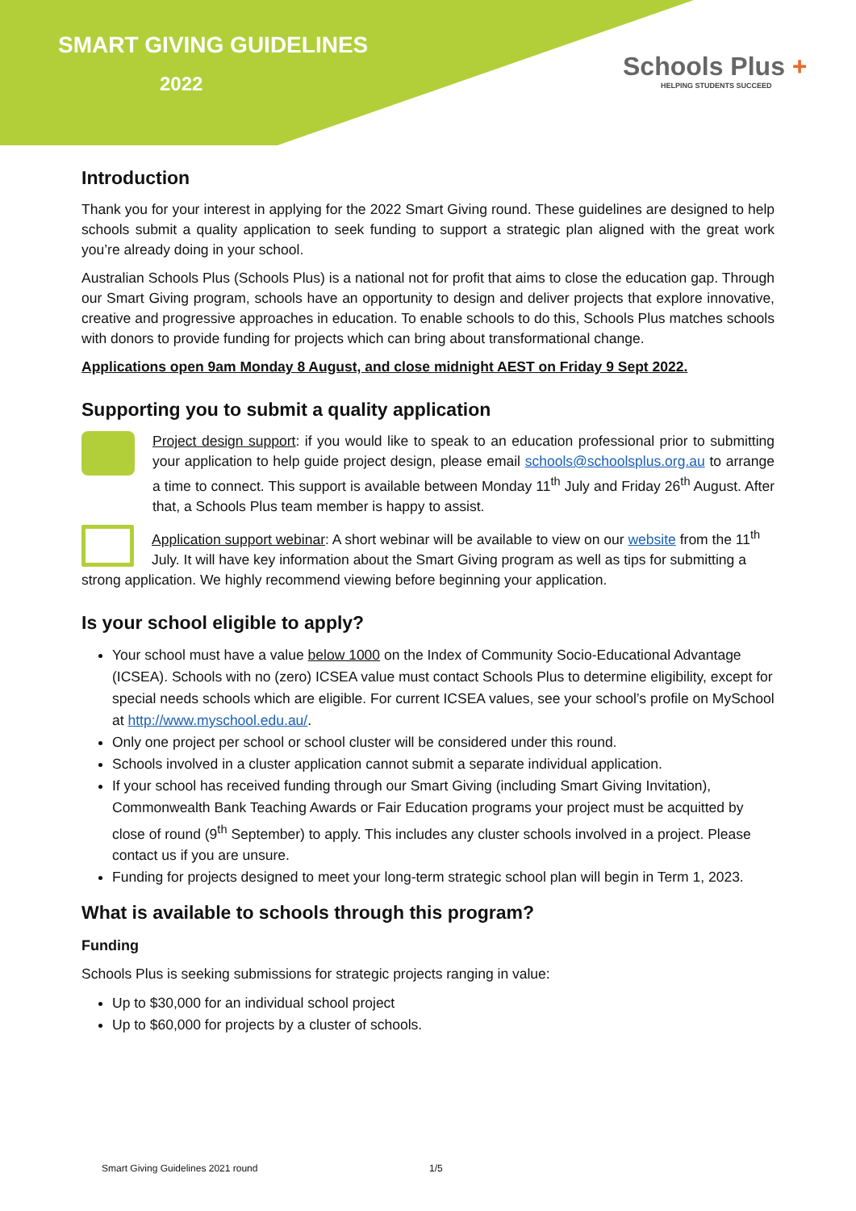SMART GIVING GUIDELINES
2022
Schools Plus +
HELPING STUDENTS SUCCEED
Introduction
Thank you for your interest in applying for the 2022 Smart Giving round. These guidelines are designed to help schools submit a quality application to seek funding to support a strategic plan aligned with the great work you’re already doing in your school.
Australian Schools Plus (Schools Plus) is a national not for profit that aims to close the education gap. Through our Smart Giving program, schools have an opportunity to design and deliver projects that explore innovative, creative and progressive approaches in education. To enable schools to do this, Schools Plus matches schools with donors to provide funding for projects which can bring about transformational change.
Applications open 9am Monday 8 August, and close midnight AEST on Friday 9 Sept 2022.
Supporting you to submit a quality application
Project design support: if you would like to speak to an education professional prior to submitting your application to help guide project design, please email schools@schoolsplus.org.au to arrange a time to connect. This support is available between Monday 11<sup>th</sup> July and Friday 26<sup>th</sup> August. After that, a Schools Plus team member is happy to assist.
Application support webinar: A short webinar will be available to view on our website from the 11<sup>th</sup> July. It will have key information about the Smart Giving program as well as tips for submitting a strong application. We highly recommend viewing before beginning your application.
Is your school eligible to apply?
Your school must have a value below 1000 on the Index of Community Socio-Educational Advantage (ICSEA). Schools with no (zero) ICSEA value must contact Schools Plus to determine eligibility, except for special needs schools which are eligible. For current ICSEA values, see your school’s profile on MySchool at http://www.myschool.edu.au/.
Only one project per school or school cluster will be considered under this round.
Schools involved in a cluster application cannot submit a separate individual application.
If your school has received funding through our Smart Giving (including Smart Giving Invitation), Commonwealth Bank Teaching Awards or Fair Education programs your project must be acquitted by close of round (9<sup>th</sup> September) to apply. This includes any cluster schools involved in a project. Please contact us if you are unsure.
Funding for projects designed to meet your long-term strategic school plan will begin in Term 1, 2023.
What is available to schools through this program?
Funding
Schools Plus is seeking submissions for strategic projects ranging in value:
Up to $30,000 for an individual school project
Up to $60,000 for projects by a cluster of schools.
Smart Giving Guidelines 2021 round
1/5